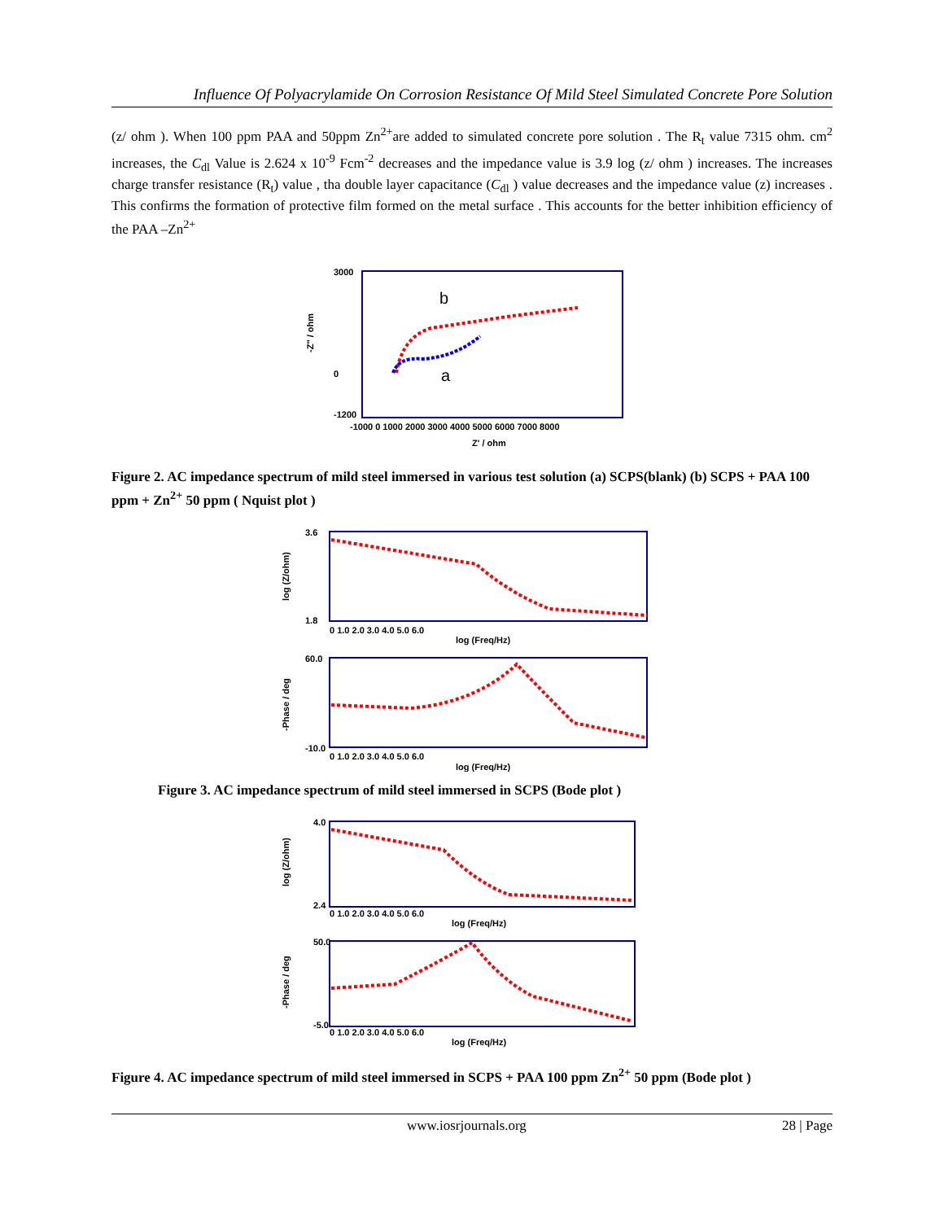Influence Of Polyacrylamide On Corrosion Resistance Of Mild Steel Simulated Concrete Pore Solution
(z/ ohm ). When 100 ppm PAA and 50ppm Zn<sup>2+</sup>are added to simulated concrete pore solution . The R<sub>t</sub> value 7315 ohm. cm<sup>2</sup> increases, the C<sub>dl</sub> Value is 2.624 x 10<sup>-9</sup> Fcm<sup>-2</sup> decreases and the impedance value is 3.9 log (z/ ohm ) increases. The increases charge transfer resistance (R<sub>t</sub>) value , tha double layer capacitance (C<sub>dl</sub> ) value decreases and the impedance value (z) increases . This confirms the formation of protective film formed on the metal surface . This accounts for the better inhibition efficiency of the PAA –Zn<sup>2+</sup>
-Z'' / ohm
3000
0
-1200
-1000 0 1000 2000 3000 4000 5000 6000 7000 8000
Z' / ohm
b
a
Figure 2. AC impedance spectrum of mild steel immersed in various test solution (a) SCPS(blank) (b) SCPS + PAA 100 ppm + Zn<sup>2+</sup> 50 ppm ( Nquist plot )
log (Z/ohm)
3.6
1.8
0 1.0 2.0 3.0 4.0 5.0 6.0
log (Freq/Hz)
-Phase / deg
60.0
-10.0
0 1.0 2.0 3.0 4.0 5.0 6.0
log (Freq/Hz)
Figure 3. AC impedance spectrum of mild steel immersed in SCPS (Bode plot )
log (Z/ohm)
4.0
2.4
0 1.0 2.0 3.0 4.0 5.0 6.0
log (Freq/Hz)
-Phase / deg
50.0
-5.0
0 1.0 2.0 3.0 4.0 5.0 6.0
log (Freq/Hz)
Figure 4. AC impedance spectrum of mild steel immersed in SCPS + PAA 100 ppm Zn<sup>2+</sup> 50 ppm (Bode plot )
www.iosrjournals.org 28 | Page